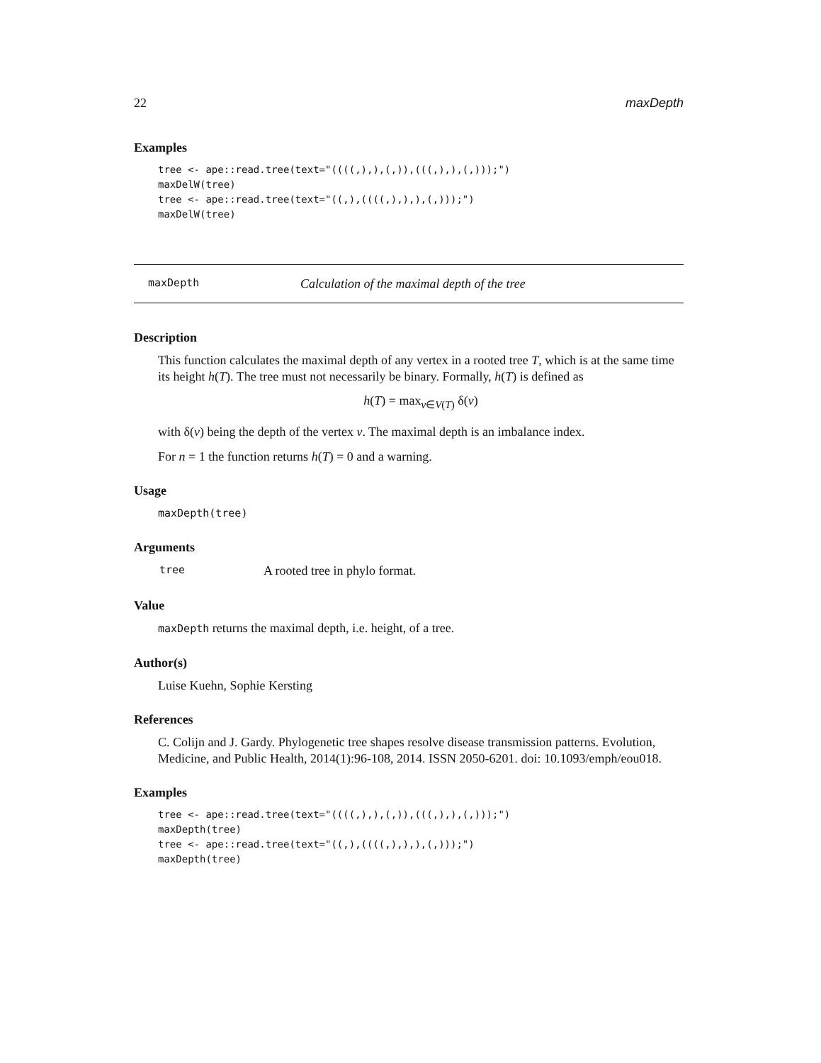22 maxDepth
Examples
tree <- ape::read.tree(text="((((,),),(,)),(((,),),(,)));")
maxDelW(tree)
tree <- ape::read.tree(text="((,),((((,),),),(,)));")
maxDelW(tree)
maxDepth Calculation of the maximal depth of the tree
Description
This function calculates the maximal depth of any vertex in a rooted tree T, which is at the same time its height h(T). The tree must not necessarily be binary. Formally, h(T) is defined as
h(T) = max<sub>v∈V(T)</sub> δ(v)
with δ(v) being the depth of the vertex v. The maximal depth is an imbalance index.
For n = 1 the function returns h(T) = 0 and a warning.
Usage
maxDepth(tree)
Arguments
| tree | A rooted tree in phylo format. |
Value
maxDepth returns the maximal depth, i.e. height, of a tree.
Author(s)
Luise Kuehn, Sophie Kersting
References
C. Colijn and J. Gardy. Phylogenetic tree shapes resolve disease transmission patterns. Evolution, Medicine, and Public Health, 2014(1):96-108, 2014. ISSN 2050-6201. doi: 10.1093/emph/eou018.
Examples
tree <- ape::read.tree(text="((((,),),(,)),(((,),),(,)));")
maxDepth(tree)
tree <- ape::read.tree(text="((,),((((,),),),(,)));")
maxDepth(tree)